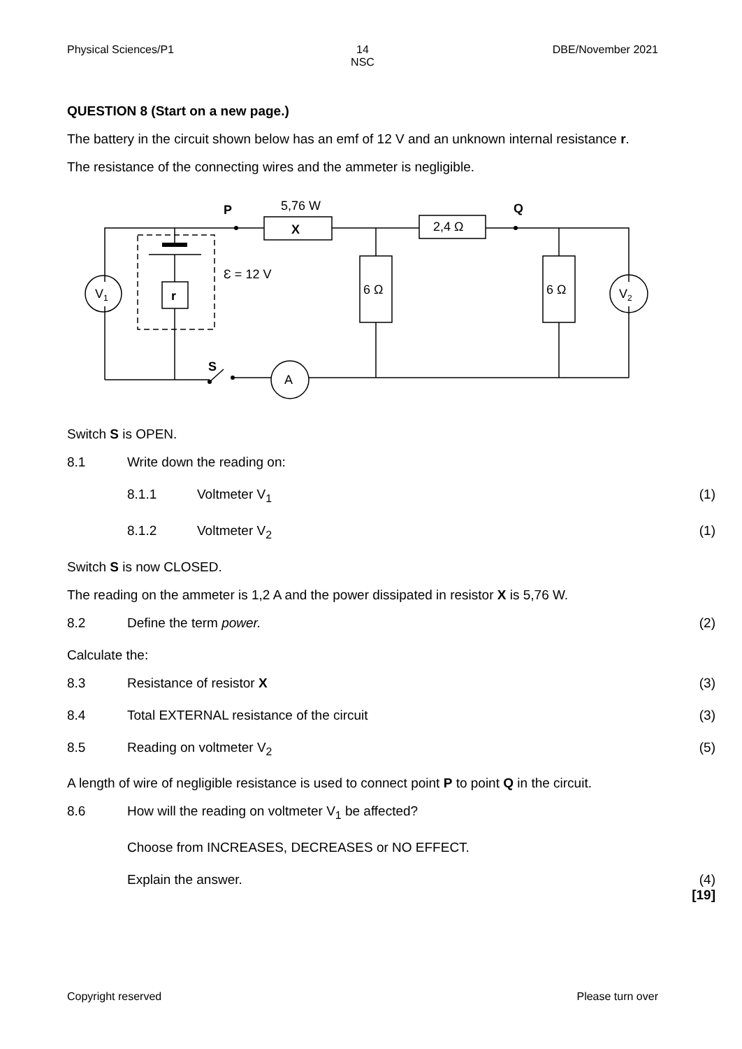Physical Sciences/P1 14
NSC
DBE/November 2021
QUESTION 8 (Start on a new page.)
The battery in the circuit shown below has an emf of 12 V and an unknown internal resistance r.
The resistance of the connecting wires and the ammeter is negligible.
P
Q
5,76 W
X
2,4 Ω
6 Ω
6 Ω
Ɛ = 12 V
r
V1
V2
A
S
Switch S is OPEN.
8.1 Write down the reading on:
8.1.1 Voltmeter V<sub>1</sub> (1)
8.1.2 Voltmeter V<sub>2</sub> (1)
Switch S is now CLOSED.
The reading on the ammeter is 1,2 A and the power dissipated in resistor X is 5,76 W.
8.2 Define the term power. (2)
Calculate the:
8.3 Resistance of resistor X (3)
8.4 Total EXTERNAL resistance of the circuit
(3)
8.5 Reading on voltmeter V<sub>2</sub> (5)
A length of wire of negligible resistance is used to connect point P to point Q in the circuit.
8.6 How will the reading on voltmeter V<sub>1</sub> be affected?
Choose from INCREASES, DECREASES or NO EFFECT.
Explain the answer. (4)
[19]
Copyright reserved Please turn over